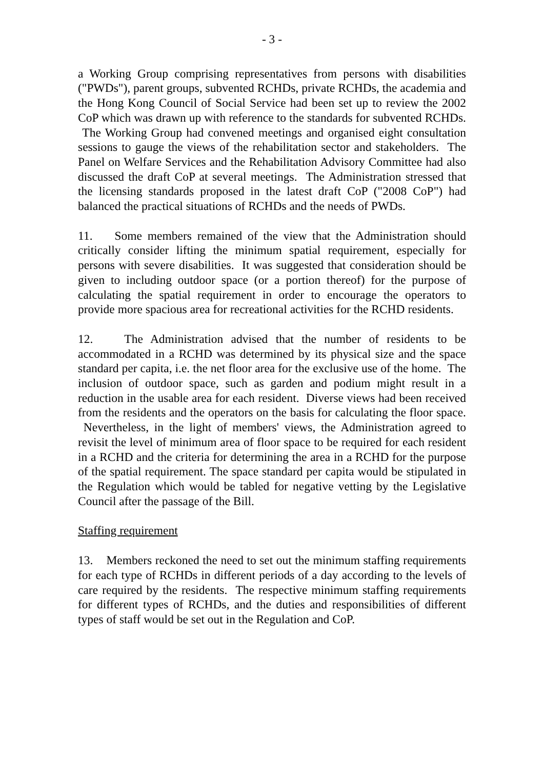- 3 -
a Working Group comprising representatives from persons with disabilities ("PWDs"), parent groups, subvented RCHDs, private RCHDs, the academia and the Hong Kong Council of Social Service had been set up to review the 2002 CoP which was drawn up with reference to the standards for subvented RCHDs. The Working Group had convened meetings and organised eight consultation sessions to gauge the views of the rehabilitation sector and stakeholders. The Panel on Welfare Services and the Rehabilitation Advisory Committee had also discussed the draft CoP at several meetings. The Administration stressed that the licensing standards proposed in the latest draft CoP ("2008 CoP") had balanced the practical situations of RCHDs and the needs of PWDs.
11. Some members remained of the view that the Administration should critically consider lifting the minimum spatial requirement, especially for persons with severe disabilities. It was suggested that consideration should be given to including outdoor space (or a portion thereof) for the purpose of calculating the spatial requirement in order to encourage the operators to provide more spacious area for recreational activities for the RCHD residents.
12. The Administration advised that the number of residents to be accommodated in a RCHD was determined by its physical size and the space standard per capita, i.e. the net floor area for the exclusive use of the home. The inclusion of outdoor space, such as garden and podium might result in a reduction in the usable area for each resident. Diverse views had been received from the residents and the operators on the basis for calculating the floor space. Nevertheless, in the light of members' views, the Administration agreed to revisit the level of minimum area of floor space to be required for each resident in a RCHD and the criteria for determining the area in a RCHD for the purpose of the spatial requirement. The space standard per capita would be stipulated in the Regulation which would be tabled for negative vetting by the Legislative Council after the passage of the Bill.
Staffing requirement
13. Members reckoned the need to set out the minimum staffing requirements for each type of RCHDs in different periods of a day according to the levels of care required by the residents. The respective minimum staffing requirements for different types of RCHDs, and the duties and responsibilities of different types of staff would be set out in the Regulation and CoP.